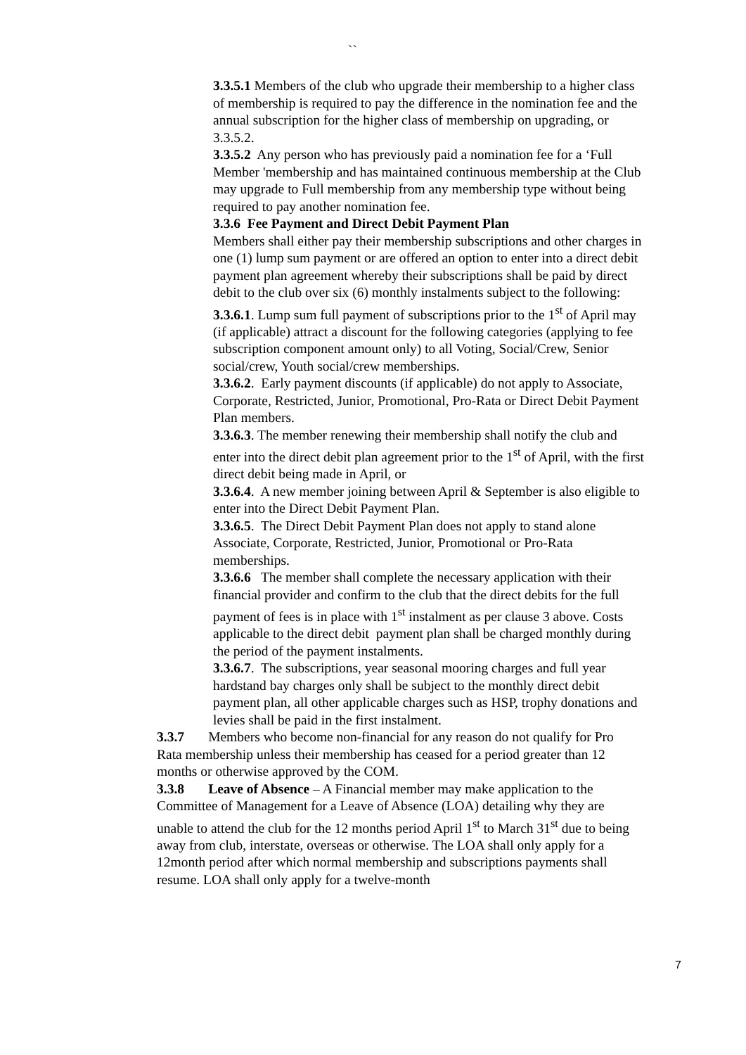``
3.3.5.1 Members of the club who upgrade their membership to a higher class of membership is required to pay the difference in the nomination fee and the annual subscription for the higher class of membership on upgrading, or 3.3.5.2.
3.3.5.2 Any person who has previously paid a nomination fee for a ‘Full Member 'membership and has maintained continuous membership at the Club may upgrade to Full membership from any membership type without being required to pay another nomination fee.
3.3.6 Fee Payment and Direct Debit Payment Plan
Members shall either pay their membership subscriptions and other charges in one (1) lump sum payment or are offered an option to enter into a direct debit payment plan agreement whereby their subscriptions shall be paid by direct debit to the club over six (6) monthly instalments subject to the following:
3.3.6.1. Lump sum full payment of subscriptions prior to the 1<sup>st</sup> of April may (if applicable) attract a discount for the following categories (applying to fee subscription component amount only) to all Voting, Social/Crew, Senior
social/crew, Youth social/crew memberships.
3.3.6.2. Early payment discounts (if applicable) do not apply to Associate, Corporate, Restricted, Junior, Promotional, Pro-Rata or Direct Debit Payment Plan members.
3.3.6.3. The member renewing their membership shall notify the club and enter into the direct debit plan agreement prior to the 1<sup>st</sup> of April, with the first direct debit being made in April, or
3.3.6.4. A new member joining between April & September is also eligible to enter into the Direct Debit Payment Plan.
3.3.6.5. The Direct Debit Payment Plan does not apply to stand alone Associate, Corporate, Restricted, Junior, Promotional or Pro-Rata memberships.
3.3.6.6 The member shall complete the necessary application with their financial provider and confirm to the club that the direct debits for the full payment of fees is in place with 1<sup>st</sup> instalment as per clause 3 above. Costs applicable to the direct debit payment plan shall be charged monthly during the period of the payment instalments.
3.3.6.7. The subscriptions, year seasonal mooring charges and full year hardstand bay charges only shall be subject to the monthly direct debit payment plan, all other applicable charges such as HSP, trophy donations and levies shall be paid in the first instalment.
3.3.7 Members who become non-financial for any reason do not qualify for Pro Rata membership unless their membership has ceased for a period greater than 12 months or otherwise approved by the COM.
3.3.8 Leave of Absence – A Financial member may make application to the Committee of Management for a Leave of Absence (LOA) detailing why they are unable to attend the club for the 12 months period April 1<sup>st</sup> to March 31<sup>st</sup> due to being away from club, interstate, overseas or otherwise. The LOA shall only apply for a 12month period after which normal membership and subscriptions payments shall resume. LOA shall only apply for a twelve-month
7